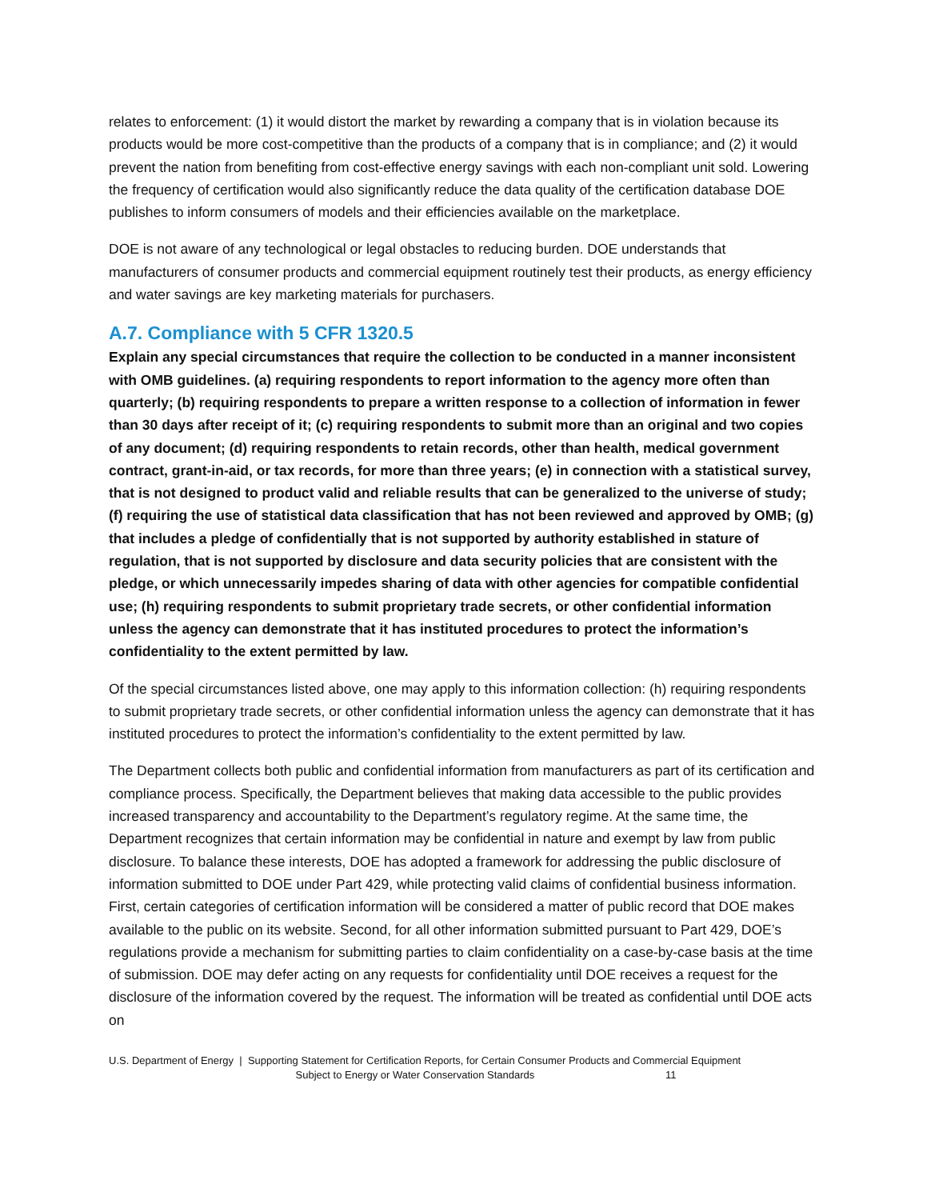relates to enforcement: (1) it would distort the market by rewarding a company that is in violation because its products would be more cost-competitive than the products of a company that is in compliance; and (2) it would prevent the nation from benefiting from cost-effective energy savings with each non-compliant unit sold. Lowering the frequency of certification would also significantly reduce the data quality of the certification database DOE publishes to inform consumers of models and their efficiencies available on the marketplace.
DOE is not aware of any technological or legal obstacles to reducing burden. DOE understands that manufacturers of consumer products and commercial equipment routinely test their products, as energy efficiency and water savings are key marketing materials for purchasers.
A.7. Compliance with 5 CFR 1320.5
Explain any special circumstances that require the collection to be conducted in a manner inconsistent with OMB guidelines. (a) requiring respondents to report information to the agency more often than quarterly; (b) requiring respondents to prepare a written response to a collection of information in fewer than 30 days after receipt of it; (c) requiring respondents to submit more than an original and two copies of any document; (d) requiring respondents to retain records, other than health, medical government contract, grant-in-aid, or tax records, for more than three years; (e) in connection with a statistical survey, that is not designed to product valid and reliable results that can be generalized to the universe of study; (f) requiring the use of statistical data classification that has not been reviewed and approved by OMB; (g) that includes a pledge of confidentially that is not supported by authority established in stature of regulation, that is not supported by disclosure and data security policies that are consistent with the pledge, or which unnecessarily impedes sharing of data with other agencies for compatible confidential use; (h) requiring respondents to submit proprietary trade secrets, or other confidential information unless the agency can demonstrate that it has instituted procedures to protect the information’s confidentiality to the extent permitted by law.
Of the special circumstances listed above, one may apply to this information collection: (h) requiring respondents to submit proprietary trade secrets, or other confidential information unless the agency can demonstrate that it has instituted procedures to protect the information’s confidentiality to the extent permitted by law.
The Department collects both public and confidential information from manufacturers as part of its certification and compliance process. Specifically, the Department believes that making data accessible to the public provides increased transparency and accountability to the Department’s regulatory regime. At the same time, the Department recognizes that certain information may be confidential in nature and exempt by law from public disclosure. To balance these interests, DOE has adopted a framework for addressing the public disclosure of information submitted to DOE under Part 429, while protecting valid claims of confidential business information. First, certain categories of certification information will be considered a matter of public record that DOE makes available to the public on its website. Second, for all other information submitted pursuant to Part 429, DOE’s regulations provide a mechanism for submitting parties to claim confidentiality on a case-by-case basis at the time of submission. DOE may defer acting on any requests for confidentiality until DOE receives a request for the disclosure of the information covered by the request. The information will be treated as confidential until DOE acts on
U.S. Department of Energy | Supporting Statement for Certification Reports, for Certain Consumer Products and Commercial Equipment
Subject to Energy or Water Conservation Standards 11